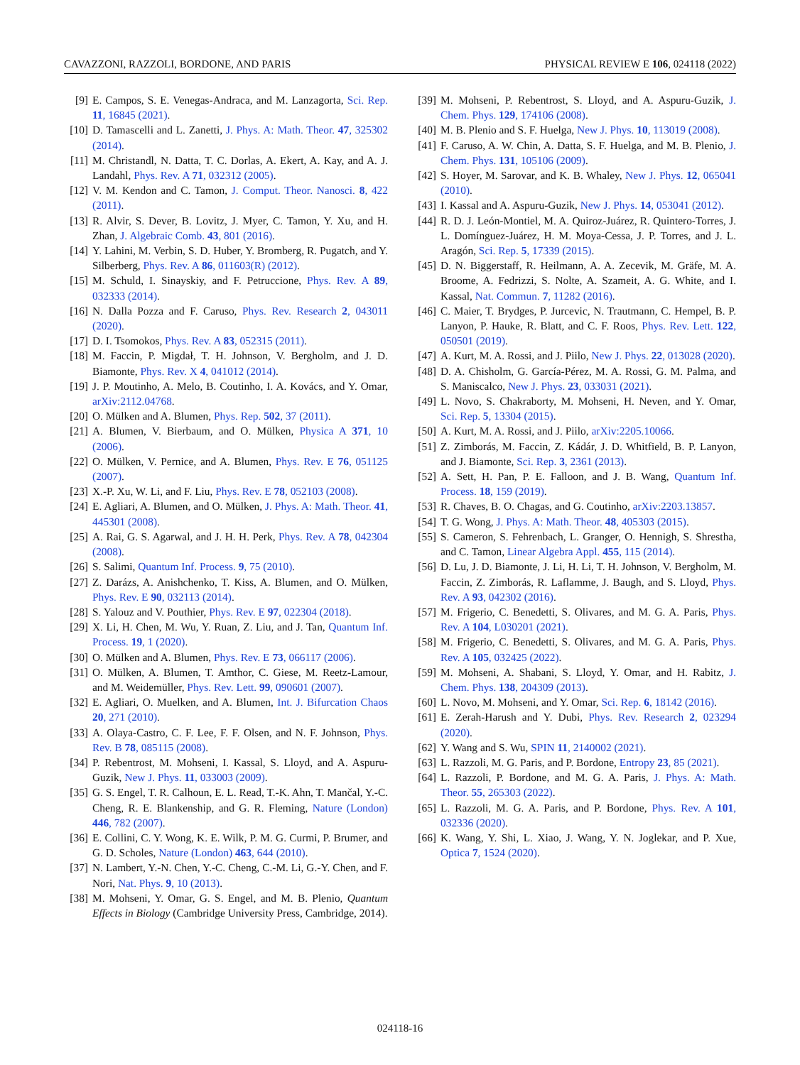CAVAZZONI, RAZZOLI, BORDONE, AND PARIS PHYSICAL REVIEW E 106, 024118 (2022)
[9] E. Campos, S. E. Venegas-Andraca, and M. Lanzagorta, Sci. Rep. 11, 16845 (2021).
[10] D. Tamascelli and L. Zanetti, J. Phys. A: Math. Theor. 47, 325302 (2014).
[11] M. Christandl, N. Datta, T. C. Dorlas, A. Ekert, A. Kay, and A. J. Landahl, Phys. Rev. A 71, 032312 (2005).
[12] V. M. Kendon and C. Tamon, J. Comput. Theor. Nanosci. 8, 422 (2011).
[13] R. Alvir, S. Dever, B. Lovitz, J. Myer, C. Tamon, Y. Xu, and H. Zhan, J. Algebraic Comb. 43, 801 (2016).
[14] Y. Lahini, M. Verbin, S. D. Huber, Y. Bromberg, R. Pugatch, and Y. Silberberg, Phys. Rev. A 86, 011603(R) (2012).
[15] M. Schuld, I. Sinayskiy, and F. Petruccione, Phys. Rev. A 89, 032333 (2014).
[16] N. Dalla Pozza and F. Caruso, Phys. Rev. Research 2, 043011 (2020).
[17] D. I. Tsomokos, Phys. Rev. A 83, 052315 (2011).
[18] M. Faccin, P. Migdał, T. H. Johnson, V. Bergholm, and J. D. Biamonte, Phys. Rev. X 4, 041012 (2014).
[19] J. P. Moutinho, A. Melo, B. Coutinho, I. A. Kovács, and Y. Omar, arXiv:2112.04768.
[20] O. Mülken and A. Blumen, Phys. Rep. 502, 37 (2011).
[21] A. Blumen, V. Bierbaum, and O. Mülken, Physica A 371, 10 (2006).
[22] O. Mülken, V. Pernice, and A. Blumen, Phys. Rev. E 76, 051125 (2007).
[23] X.-P. Xu, W. Li, and F. Liu, Phys. Rev. E 78, 052103 (2008).
[24] E. Agliari, A. Blumen, and O. Mülken, J. Phys. A: Math. Theor. 41, 445301 (2008).
[25] A. Rai, G. S. Agarwal, and J. H. H. Perk, Phys. Rev. A 78, 042304 (2008).
[26] S. Salimi, Quantum Inf. Process. 9, 75 (2010).
[27] Z. Darázs, A. Anishchenko, T. Kiss, A. Blumen, and O. Mülken, Phys. Rev. E 90, 032113 (2014).
[28] S. Yalouz and V. Pouthier, Phys. Rev. E 97, 022304 (2018).
[29] X. Li, H. Chen, M. Wu, Y. Ruan, Z. Liu, and J. Tan, Quantum Inf. Process. 19, 1 (2020).
[30] O. Mülken and A. Blumen, Phys. Rev. E 73, 066117 (2006).
[31] O. Mülken, A. Blumen, T. Amthor, C. Giese, M. Reetz-Lamour, and M. Weidemüller, Phys. Rev. Lett. 99, 090601 (2007).
[32] E. Agliari, O. Muelken, and A. Blumen, Int. J. Bifurcation Chaos 20, 271 (2010).
[33] A. Olaya-Castro, C. F. Lee, F. F. Olsen, and N. F. Johnson, Phys. Rev. B 78, 085115 (2008).
[34] P. Rebentrost, M. Mohseni, I. Kassal, S. Lloyd, and A. Aspuru-Guzik, New J. Phys. 11, 033003 (2009).
[35] G. S. Engel, T. R. Calhoun, E. L. Read, T.-K. Ahn, T. Mančal, Y.-C. Cheng, R. E. Blankenship, and G. R. Fleming, Nature (London) 446, 782 (2007).
[36] E. Collini, C. Y. Wong, K. E. Wilk, P. M. G. Curmi, P. Brumer, and G. D. Scholes, Nature (London) 463, 644 (2010).
[37] N. Lambert, Y.-N. Chen, Y.-C. Cheng, C.-M. Li, G.-Y. Chen, and F. Nori, Nat. Phys. 9, 10 (2013).
[38] M. Mohseni, Y. Omar, G. S. Engel, and M. B. Plenio, Quantum Effects in Biology (Cambridge University Press, Cambridge, 2014).
[39] M. Mohseni, P. Rebentrost, S. Lloyd, and A. Aspuru-Guzik, J. Chem. Phys. 129, 174106 (2008).
[40] M. B. Plenio and S. F. Huelga, New J. Phys. 10, 113019 (2008).
[41] F. Caruso, A. W. Chin, A. Datta, S. F. Huelga, and M. B. Plenio, J. Chem. Phys. 131, 105106 (2009).
[42] S. Hoyer, M. Sarovar, and K. B. Whaley, New J. Phys. 12, 065041 (2010).
[43] I. Kassal and A. Aspuru-Guzik, New J. Phys. 14, 053041 (2012).
[44] R. D. J. León-Montiel, M. A. Quiroz-Juárez, R. Quintero-Torres, J. L. Domínguez-Juárez, H. M. Moya-Cessa, J. P. Torres, and J. L. Aragón, Sci. Rep. 5, 17339 (2015).
[45] D. N. Biggerstaff, R. Heilmann, A. A. Zecevik, M. Gräfe, M. A. Broome, A. Fedrizzi, S. Nolte, A. Szameit, A. G. White, and I. Kassal, Nat. Commun. 7, 11282 (2016).
[46] C. Maier, T. Brydges, P. Jurcevic, N. Trautmann, C. Hempel, B. P. Lanyon, P. Hauke, R. Blatt, and C. F. Roos, Phys. Rev. Lett. 122, 050501 (2019).
[47] A. Kurt, M. A. Rossi, and J. Piilo, New J. Phys. 22, 013028 (2020).
[48] D. A. Chisholm, G. García-Pérez, M. A. Rossi, G. M. Palma, and S. Maniscalco, New J. Phys. 23, 033031 (2021).
[49] L. Novo, S. Chakraborty, M. Mohseni, H. Neven, and Y. Omar, Sci. Rep. 5, 13304 (2015).
[50] A. Kurt, M. A. Rossi, and J. Piilo, arXiv:2205.10066.
[51] Z. Zimborás, M. Faccin, Z. Kádár, J. D. Whitfield, B. P. Lanyon, and J. Biamonte, Sci. Rep. 3, 2361 (2013).
[52] A. Sett, H. Pan, P. E. Falloon, and J. B. Wang, Quantum Inf. Process. 18, 159 (2019).
[53] R. Chaves, B. O. Chagas, and G. Coutinho, arXiv:2203.13857.
[54] T. G. Wong, J. Phys. A: Math. Theor. 48, 405303 (2015).
[55] S. Cameron, S. Fehrenbach, L. Granger, O. Hennigh, S. Shrestha, and C. Tamon, Linear Algebra Appl. 455, 115 (2014).
[56] D. Lu, J. D. Biamonte, J. Li, H. Li, T. H. Johnson, V. Bergholm, M. Faccin, Z. Zimborás, R. Laflamme, J. Baugh, and S. Lloyd, Phys. Rev. A 93, 042302 (2016).
[57] M. Frigerio, C. Benedetti, S. Olivares, and M. G. A. Paris, Phys. Rev. A 104, L030201 (2021).
[58] M. Frigerio, C. Benedetti, S. Olivares, and M. G. A. Paris, Phys. Rev. A 105, 032425 (2022).
[59] M. Mohseni, A. Shabani, S. Lloyd, Y. Omar, and H. Rabitz, J. Chem. Phys. 138, 204309 (2013).
[60] L. Novo, M. Mohseni, and Y. Omar, Sci. Rep. 6, 18142 (2016).
[61] E. Zerah-Harush and Y. Dubi, Phys. Rev. Research 2, 023294 (2020).
[62] Y. Wang and S. Wu, SPIN 11, 2140002 (2021).
[63] L. Razzoli, M. G. Paris, and P. Bordone, Entropy 23, 85 (2021).
[64] L. Razzoli, P. Bordone, and M. G. A. Paris, J. Phys. A: Math. Theor. 55, 265303 (2022).
[65] L. Razzoli, M. G. A. Paris, and P. Bordone, Phys. Rev. A 101, 032336 (2020).
[66] K. Wang, Y. Shi, L. Xiao, J. Wang, Y. N. Joglekar, and P. Xue, Optica 7, 1524 (2020).
024118-16